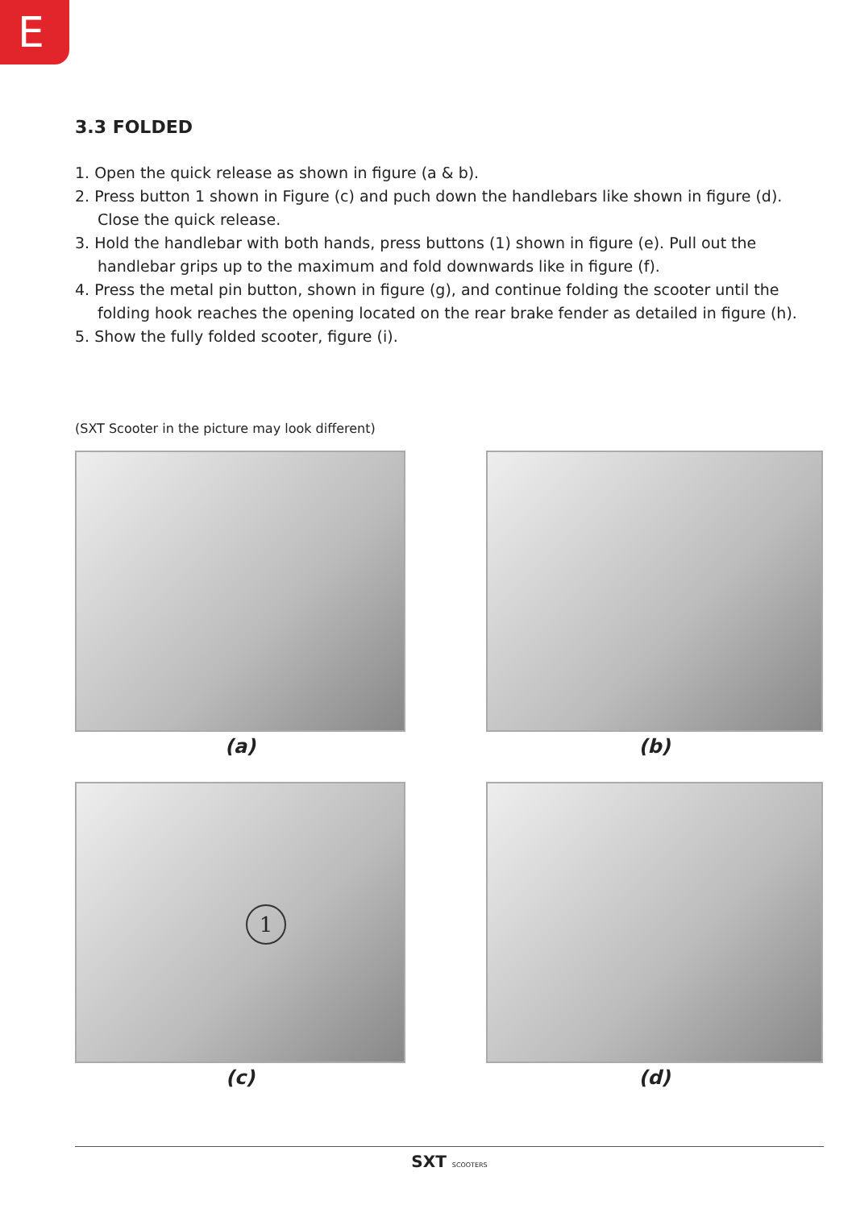E
3.3 FOLDED
1. Open the quick release as shown in figure (a & b).
2. Press button 1 shown in Figure (c) and puch down the handlebars like shown in figure (d). Close the quick release.
3. Hold the handlebar with both hands, press buttons (1) shown in figure (e). Pull out the handlebar grips up to the maximum and fold downwards like in figure (f).
4. Press the metal pin button, shown in figure (g), and continue folding the scooter until the folding hook reaches the opening located on the rear brake fender as detailed in figure (h).
5. Show the fully folded scooter, figure (i).
(SXT Scooter in the picture may look different)
(a)
(b)
1
(c)
(d)
SXT SCOOTERS